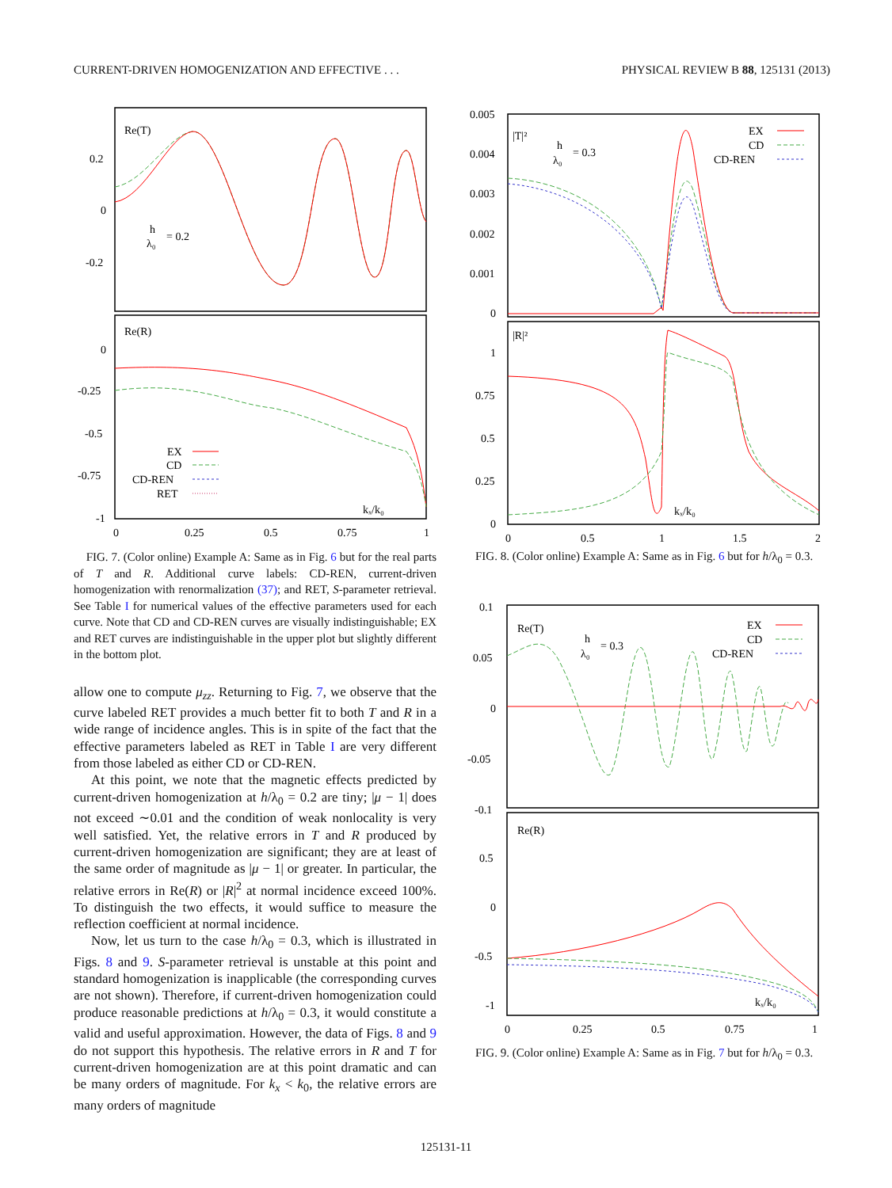CURRENT-DRIVEN HOMOGENIZATION AND EFFECTIVE . . . PHYSICAL REVIEW B 88, 125131 (2013)
0.2
0
-0.2
0
-0.25
-0.5
-0.75
-1
0
0.25
0.5
0.75
1
Re(T)
Re(R)
h
λ₀
= 0.2
kₓ/k₀
EX
CD
CD-REN
RET
FIG. 7. (Color online) Example A: Same as in Fig. 6 but for the real parts of T and R. Additional curve labels: CD-REN, current-driven homogenization with renormalization (37); and RET, S-parameter retrieval. See Table I for numerical values of the effective parameters used for each curve. Note that CD and CD-REN curves are visually indistinguishable; EX and RET curves are indistinguishable in the upper plot but slightly different in the bottom plot.
allow one to compute μ<sub>zz</sub>. Returning to Fig. 7, we observe that the curve labeled RET provides a much better fit to both T and R in a wide range of incidence angles. This is in spite of the fact that the effective parameters labeled as RET in Table I are very different from those labeled as either CD or CD-REN.
At this point, we note that the magnetic effects predicted by current-driven homogenization at h/λ<sub>0</sub> = 0.2 are tiny; |μ − 1| does not exceed ∼0.01 and the condition of weak nonlocality is very well satisfied. Yet, the relative errors in T and R produced by current-driven homogenization are significant; they are at least of the same order of magnitude as |μ − 1| or greater. In particular, the relative errors in Re(R) or |R|<sup>2</sup> at normal incidence exceed 100%. To distinguish the two effects, it would suffice to measure the reflection coefficient at normal incidence.
Now, let us turn to the case h/λ<sub>0</sub> = 0.3, which is illustrated in Figs. 8 and 9. S-parameter retrieval is unstable at this point and standard homogenization is inapplicable (the corresponding curves are not shown). Therefore, if current-driven homogenization could produce reasonable predictions at h/λ<sub>0</sub> = 0.3, it would constitute a valid and useful approximation. However, the data of Figs. 8 and 9 do not support this hypothesis. The relative errors in R and T for current-driven homogenization are at this point dramatic and can be many orders of magnitude. For k<sub>x</sub> < k<sub>0</sub>, the relative errors are many orders of magnitude
0.005
0.004
0.003
0.002
0.001
0
1
0.75
0.5
0.25
0
0
0.5
1
1.5
2
|T|²
|R|²
h
λ₀
= 0.3
EX
CD
CD-REN
kₓ/k₀
FIG. 8. (Color online) Example A: Same as in Fig. 6 but for h/λ<sub>0</sub> = 0.3.
0.1
0.05
0
-0.05
-0.1
0.5
0
-0.5
-1
0
0.25
0.5
0.75
1
Re(T)
Re(R)
h
λ₀
= 0.3
EX
CD
CD-REN
kₓ/k₀
FIG. 9. (Color online) Example A: Same as in Fig. 7 but for h/λ<sub>0</sub> = 0.3.
125131-11